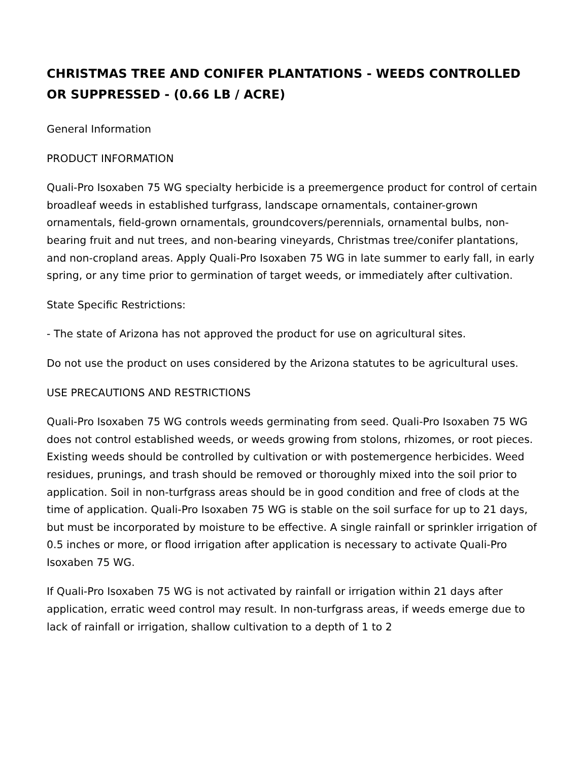CHRISTMAS TREE AND CONIFER PLANTATIONS - WEEDS CONTROLLED OR SUPPRESSED - (0.66 LB / ACRE)
General Information
PRODUCT INFORMATION
Quali-Pro Isoxaben 75 WG specialty herbicide is a preemergence product for control of certain broadleaf weeds in established turfgrass, landscape ornamentals, container-grown ornamentals, field-grown ornamentals, groundcovers/perennials, ornamental bulbs, non-bearing fruit and nut trees, and non-bearing vineyards, Christmas tree/conifer plantations, and non-cropland areas. Apply Quali-Pro Isoxaben 75 WG in late summer to early fall, in early spring, or any time prior to germination of target weeds, or immediately after cultivation.
State Specific Restrictions:
- The state of Arizona has not approved the product for use on agricultural sites.
Do not use the product on uses considered by the Arizona statutes to be agricultural uses.
USE PRECAUTIONS AND RESTRICTIONS
Quali-Pro Isoxaben 75 WG controls weeds germinating from seed. Quali-Pro Isoxaben 75 WG does not control established weeds, or weeds growing from stolons, rhizomes, or root pieces. Existing weeds should be controlled by cultivation or with postemergence herbicides. Weed residues, prunings, and trash should be removed or thoroughly mixed into the soil prior to application. Soil in non-turfgrass areas should be in good condition and free of clods at the time of application. Quali-Pro Isoxaben 75 WG is stable on the soil surface for up to 21 days, but must be incorporated by moisture to be effective. A single rainfall or sprinkler irrigation of 0.5 inches or more, or flood irrigation after application is necessary to activate Quali-Pro Isoxaben 75 WG.
If Quali-Pro Isoxaben 75 WG is not activated by rainfall or irrigation within 21 days after application, erratic weed control may result. In non-turfgrass areas, if weeds emerge due to lack of rainfall or irrigation, shallow cultivation to a depth of 1 to 2